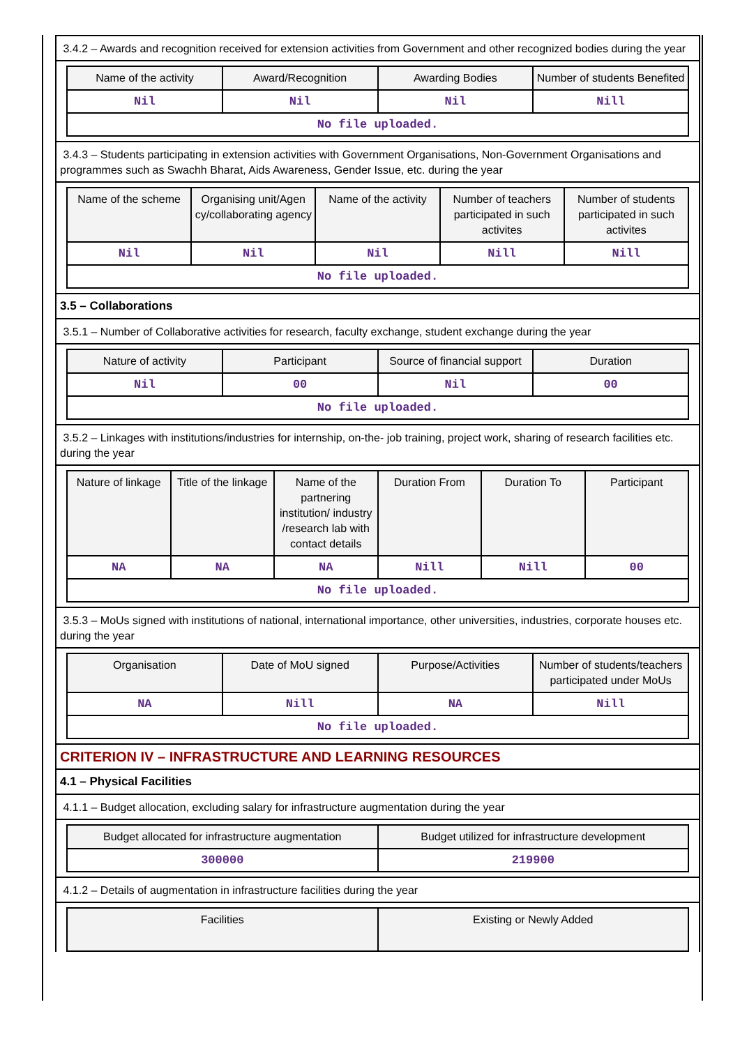3.4.2 – Awards and recognition received for extension activities from Government and other recognized bodies during the year
| Name of the activity | Award/Recognition | Awarding Bodies | Number of students Benefited |
| --- | --- | --- | --- |
| Nil | Nil | Nil | Nill |
| No file uploaded. | | | |
3.4.3 – Students participating in extension activities with Government Organisations, Non-Government Organisations and programmes such as Swachh Bharat, Aids Awareness, Gender Issue, etc. during the year
| Name of the scheme | Organising unit/Agen cy/collaborating agency | Name of the activity | Number of teachers participated in such activites | Number of students participated in such activites |
| --- | --- | --- | --- | --- |
| Nil | Nil | Nil | Nill | Nill |
| No file uploaded. | | | | |
3.5 – Collaborations
3.5.1 – Number of Collaborative activities for research, faculty exchange, student exchange during the year
| Nature of activity | Participant | Source of financial support | Duration |
| --- | --- | --- | --- |
| Nil | 00 | Nil | 00 |
| No file uploaded. | | | |
3.5.2 – Linkages with institutions/industries for internship, on-the- job training, project work, sharing of research facilities etc. during the year
| Nature of linkage | Title of the linkage | Name of the partnering institution/ industry /research lab with contact details | Duration From | Duration To | Participant |
| --- | --- | --- | --- | --- | --- |
| NA | NA | NA | Nill | Nill | 00 |
| No file uploaded. | | | | | |
3.5.3 – MoUs signed with institutions of national, international importance, other universities, industries, corporate houses etc. during the year
| Organisation | Date of MoU signed | Purpose/Activities | Number of students/teachers participated under MoUs |
| --- | --- | --- | --- |
| NA | Nill | NA | Nill |
| No file uploaded. | | | |
CRITERION IV – INFRASTRUCTURE AND LEARNING RESOURCES
4.1 – Physical Facilities
4.1.1 – Budget allocation, excluding salary for infrastructure augmentation during the year
| Budget allocated for infrastructure augmentation | Budget utilized for infrastructure development |
| --- | --- |
| 300000 | 219900 |
4.1.2 – Details of augmentation in infrastructure facilities during the year
| Facilities | Existing or Newly Added |
| --- | --- |